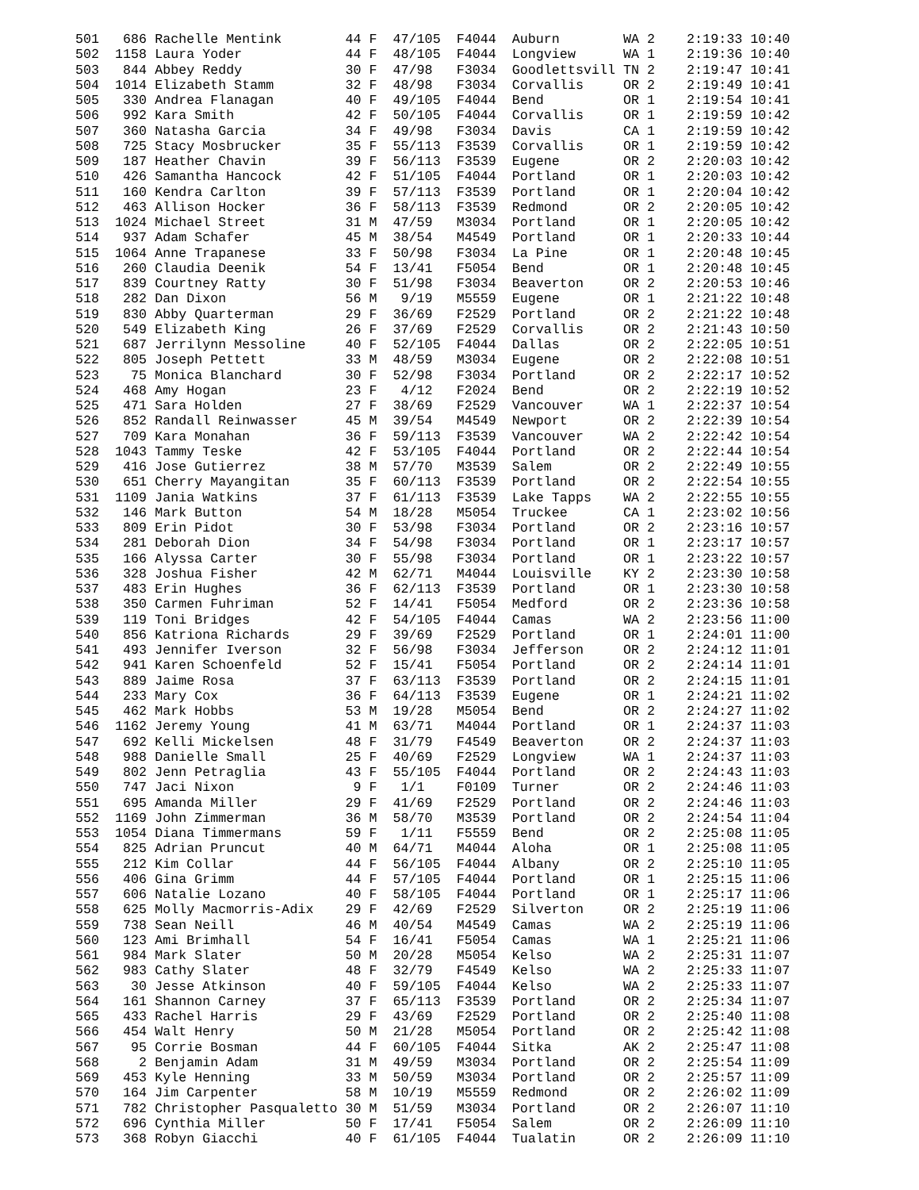501   686 Rachelle Mentink        44 F  47/105  F4044  Auburn        WA 2    2:19:33 10:40
502  1158 Laura Yoder             44 F  48/105  F4044  Longview      WA 1    2:19:36 10:40
503   844 Abbey Reddy             30 F  47/98   F3034  Goodlettsvill TN 2    2:19:47 10:41
504  1014 Elizabeth Stamm         32 F  48/98   F3034  Corvallis     OR 2    2:19:49 10:41
505   330 Andrea Flanagan         40 F  49/105  F4044  Bend          OR 1    2:19:54 10:41
506   992 Kara Smith              42 F  50/105  F4044  Corvallis     OR 1    2:19:59 10:42
507   360 Natasha Garcia          34 F  49/98   F3034  Davis         CA 1    2:19:59 10:42
508   725 Stacy Mosbrucker        35 F  55/113  F3539  Corvallis     OR 1    2:19:59 10:42
509   187 Heather Chavin          39 F  56/113  F3539  Eugene        OR 2    2:20:03 10:42
510   426 Samantha Hancock        42 F  51/105  F4044  Portland      OR 1    2:20:03 10:42
511   160 Kendra Carlton          39 F  57/113  F3539  Portland      OR 1    2:20:04 10:42
512   463 Allison Hocker          36 F  58/113  F3539  Redmond       OR 2    2:20:05 10:42
513  1024 Michael Street          31 M  47/59   M3034  Portland      OR 1    2:20:05 10:42
514   937 Adam Schafer            45 M  38/54   M4549  Portland      OR 1    2:20:33 10:44
515  1064 Anne Trapanese          33 F  50/98   F3034  La Pine       OR 1    2:20:48 10:45
516   260 Claudia Deenik          54 F  13/41   F5054  Bend          OR 1    2:20:48 10:45
517   839 Courtney Ratty          30 F  51/98   F3034  Beaverton     OR 2    2:20:53 10:46
518   282 Dan Dixon               56 M   9/19   M5559  Eugene        OR 1    2:21:22 10:48
519   830 Abby Quarterman         29 F  36/69   F2529  Portland      OR 2    2:21:22 10:48
520   549 Elizabeth King          26 F  37/69   F2529  Corvallis     OR 2    2:21:43 10:50
521   687 Jerrilynn Messoline     40 F  52/105  F4044  Dallas        OR 2    2:22:05 10:51
522   805 Joseph Pettett          33 M  48/59   M3034  Eugene        OR 2    2:22:08 10:51
523    75 Monica Blanchard        30 F  52/98   F3034  Portland      OR 2    2:22:17 10:52
524   468 Amy Hogan               23 F   4/12   F2024  Bend          OR 2    2:22:19 10:52
525   471 Sara Holden             27 F  38/69   F2529  Vancouver     WA 1    2:22:37 10:54
526   852 Randall Reinwasser      45 M  39/54   M4549  Newport       OR 2    2:22:39 10:54
527   709 Kara Monahan            36 F  59/113  F3539  Vancouver     WA 2    2:22:42 10:54
528  1043 Tammy Teske             42 F  53/105  F4044  Portland      OR 2    2:22:44 10:54
529   416 Jose Gutierrez          38 M  57/70   M3539  Salem         OR 2    2:22:49 10:55
530   651 Cherry Mayangitan       35 F  60/113  F3539  Portland      OR 2    2:22:54 10:55
531  1109 Jania Watkins           37 F  61/113  F3539  Lake Tapps    WA 2    2:22:55 10:55
532   146 Mark Button             54 M  18/28   M5054  Truckee       CA 1    2:23:02 10:56
533   809 Erin Pidot              30 F  53/98   F3034  Portland      OR 2    2:23:16 10:57
534   281 Deborah Dion            34 F  54/98   F3034  Portland      OR 1    2:23:17 10:57
535   166 Alyssa Carter           30 F  55/98   F3034  Portland      OR 1    2:23:22 10:57
536   328 Joshua Fisher           42 M  62/71   M4044  Louisville    KY 2    2:23:30 10:58
537   483 Erin Hughes             36 F  62/113  F3539  Portland      OR 1    2:23:30 10:58
538   350 Carmen Fuhriman         52 F  14/41   F5054  Medford       OR 2    2:23:36 10:58
539   119 Toni Bridges            42 F  54/105  F4044  Camas         WA 2    2:23:56 11:00
540   856 Katriona Richards       29 F  39/69   F2529  Portland      OR 1    2:24:01 11:00
541   493 Jennifer Iverson        32 F  56/98   F3034  Jefferson     OR 2    2:24:12 11:01
542   941 Karen Schoenfeld        52 F  15/41   F5054  Portland      OR 2    2:24:14 11:01
543   889 Jaime Rosa              37 F  63/113  F3539  Portland      OR 2    2:24:15 11:01
544   233 Mary Cox                36 F  64/113  F3539  Eugene        OR 1    2:24:21 11:02
545   462 Mark Hobbs              53 M  19/28   M5054  Bend          OR 2    2:24:27 11:02
546  1162 Jeremy Young            41 M  63/71   M4044  Portland      OR 1    2:24:37 11:03
547   692 Kelli Mickelsen         48 F  31/79   F4549  Beaverton     OR 2    2:24:37 11:03
548   988 Danielle Small          25 F  40/69   F2529  Longview      WA 1    2:24:37 11:03
549   802 Jenn Petraglia          43 F  55/105  F4044  Portland      OR 2    2:24:43 11:03
550   747 Jaci Nixon               9 F   1/1    F0109  Turner        OR 2    2:24:46 11:03
551   695 Amanda Miller           29 F  41/69   F2529  Portland      OR 2    2:24:46 11:03
552  1169 John Zimmerman          36 M  58/70   M3539  Portland      OR 2    2:24:54 11:04
553  1054 Diana Timmermans        59 F   1/11   F5559  Bend          OR 2    2:25:08 11:05
554   825 Adrian Pruncut          40 M  64/71   M4044  Aloha         OR 1    2:25:08 11:05
555   212 Kim Collar              44 F  56/105  F4044  Albany        OR 2    2:25:10 11:05
556   406 Gina Grimm              44 F  57/105  F4044  Portland      OR 1    2:25:15 11:06
557   606 Natalie Lozano          40 F  58/105  F4044  Portland      OR 1    2:25:17 11:06
558   625 Molly Macmorris-Adix    29 F  42/69   F2529  Silverton     OR 2    2:25:19 11:06
559   738 Sean Neill              46 M  40/54   M4549  Camas         WA 2    2:25:19 11:06
560   123 Ami Brimhall            54 F  16/41   F5054  Camas         WA 1    2:25:21 11:06
561   984 Mark Slater             50 M  20/28   M5054  Kelso         WA 2    2:25:31 11:07
562   983 Cathy Slater            48 F  32/79   F4549  Kelso         WA 2    2:25:33 11:07
563    30 Jesse Atkinson          40 F  59/105  F4044  Kelso         WA 2    2:25:33 11:07
564   161 Shannon Carney          37 F  65/113  F3539  Portland      OR 2    2:25:34 11:07
565   433 Rachel Harris           29 F  43/69   F2529  Portland      OR 2    2:25:40 11:08
566   454 Walt Henry              50 M  21/28   M5054  Portland      OR 2    2:25:42 11:08
567    95 Corrie Bosman           44 F  60/105  F4044  Sitka         AK 2    2:25:47 11:08
568     2 Benjamin Adam           31 M  49/59   M3034  Portland      OR 2    2:25:54 11:09
569   453 Kyle Henning            33 M  50/59   M3034  Portland      OR 2    2:25:57 11:09
570   164 Jim Carpenter           58 M  10/19   M5559  Redmond       OR 2    2:26:02 11:09
571   782 Christopher Pasqualetto 30 M  51/59   M3034  Portland      OR 2    2:26:07 11:10
572   696 Cynthia Miller          50 F  17/41   F5054  Salem         OR 2    2:26:09 11:10
573   368 Robyn Giacchi           40 F  61/105  F4044  Tualatin      OR 2    2:26:09 11:10